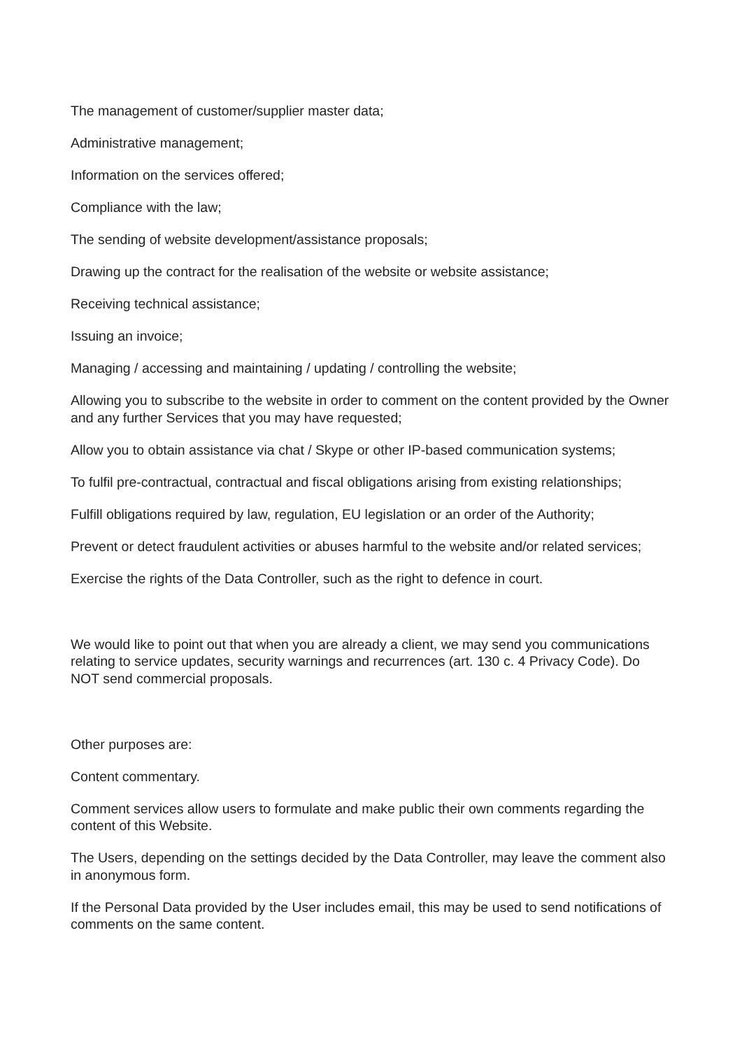The management of customer/supplier master data;
Administrative management;
Information on the services offered;
Compliance with the law;
The sending of website development/assistance proposals;
Drawing up the contract for the realisation of the website or website assistance;
Receiving technical assistance;
Issuing an invoice;
Managing / accessing and maintaining / updating / controlling the website;
Allowing you to subscribe to the website in order to comment on the content provided by the Owner and any further Services that you may have requested;
Allow you to obtain assistance via chat / Skype or other IP-based communication systems;
To fulfil pre-contractual, contractual and fiscal obligations arising from existing relationships;
Fulfill obligations required by law, regulation, EU legislation or an order of the Authority;
Prevent or detect fraudulent activities or abuses harmful to the website and/or related services;
Exercise the rights of the Data Controller, such as the right to defence in court.
We would like to point out that when you are already a client, we may send you communications relating to service updates, security warnings and recurrences (art. 130 c. 4 Privacy Code). Do NOT send commercial proposals.
Other purposes are:
Content commentary.
Comment services allow users to formulate and make public their own comments regarding the content of this Website.
The Users, depending on the settings decided by the Data Controller, may leave the comment also in anonymous form.
If the Personal Data provided by the User includes email, this may be used to send notifications of comments on the same content.